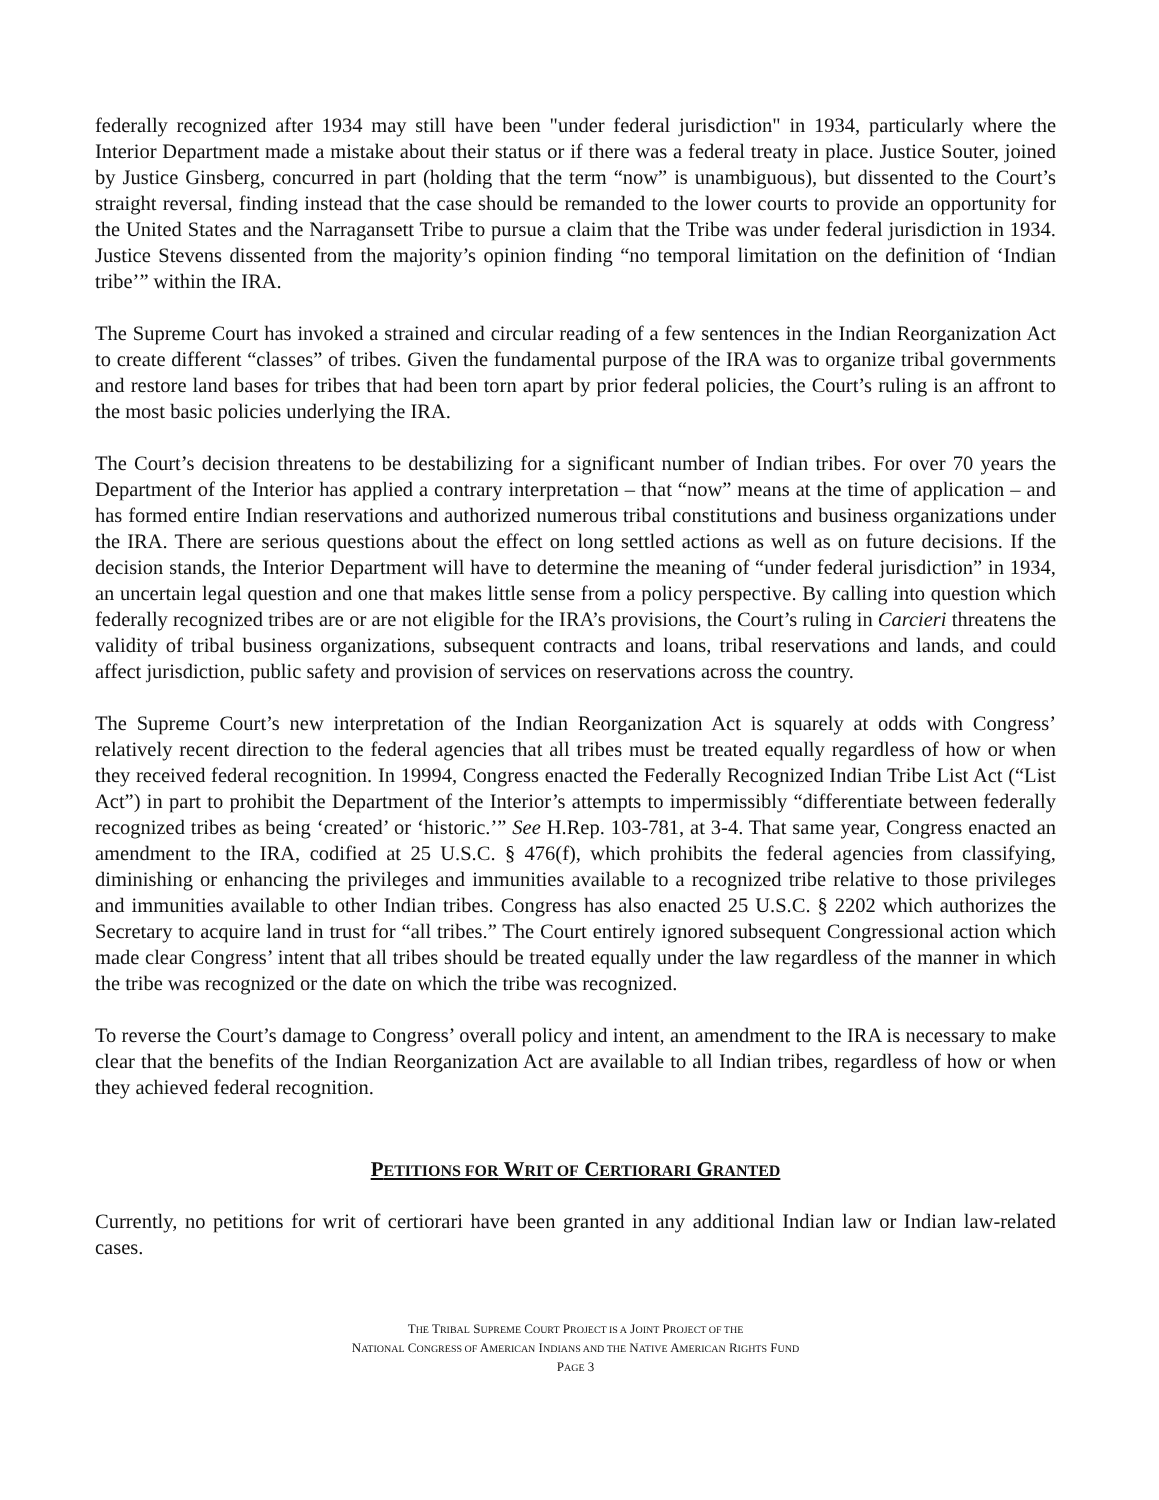federally recognized after 1934 may still have been "under federal jurisdiction" in 1934, particularly where the Interior Department made a mistake about their status or if there was a federal treaty in place. Justice Souter, joined by Justice Ginsberg, concurred in part (holding that the term “now” is unambiguous), but dissented to the Court’s straight reversal, finding instead that the case should be remanded to the lower courts to provide an opportunity for the United States and the Narragansett Tribe to pursue a claim that the Tribe was under federal jurisdiction in 1934. Justice Stevens dissented from the majority’s opinion finding “no temporal limitation on the definition of ‘Indian tribe’” within the IRA.
The Supreme Court has invoked a strained and circular reading of a few sentences in the Indian Reorganization Act to create different “classes” of tribes. Given the fundamental purpose of the IRA was to organize tribal governments and restore land bases for tribes that had been torn apart by prior federal policies, the Court’s ruling is an affront to the most basic policies underlying the IRA.
The Court’s decision threatens to be destabilizing for a significant number of Indian tribes. For over 70 years the Department of the Interior has applied a contrary interpretation – that “now” means at the time of application – and has formed entire Indian reservations and authorized numerous tribal constitutions and business organizations under the IRA. There are serious questions about the effect on long settled actions as well as on future decisions. If the decision stands, the Interior Department will have to determine the meaning of “under federal jurisdiction” in 1934, an uncertain legal question and one that makes little sense from a policy perspective. By calling into question which federally recognized tribes are or are not eligible for the IRA’s provisions, the Court’s ruling in Carcieri threatens the validity of tribal business organizations, subsequent contracts and loans, tribal reservations and lands, and could affect jurisdiction, public safety and provision of services on reservations across the country.
The Supreme Court’s new interpretation of the Indian Reorganization Act is squarely at odds with Congress’ relatively recent direction to the federal agencies that all tribes must be treated equally regardless of how or when they received federal recognition. In 19994, Congress enacted the Federally Recognized Indian Tribe List Act (“List Act”) in part to prohibit the Department of the Interior’s attempts to impermissibly “differentiate between federally recognized tribes as being ‘created’ or ‘historic.’” See H.Rep. 103-781, at 3-4. That same year, Congress enacted an amendment to the IRA, codified at 25 U.S.C. § 476(f), which prohibits the federal agencies from classifying, diminishing or enhancing the privileges and immunities available to a recognized tribe relative to those privileges and immunities available to other Indian tribes. Congress has also enacted 25 U.S.C. § 2202 which authorizes the Secretary to acquire land in trust for “all tribes.” The Court entirely ignored subsequent Congressional action which made clear Congress’ intent that all tribes should be treated equally under the law regardless of the manner in which the tribe was recognized or the date on which the tribe was recognized.
To reverse the Court’s damage to Congress’ overall policy and intent, an amendment to the IRA is necessary to make clear that the benefits of the Indian Reorganization Act are available to all Indian tribes, regardless of how or when they achieved federal recognition.
PETITIONS FOR WRIT OF CERTIORARI GRANTED
Currently, no petitions for writ of certiorari have been granted in any additional Indian law or Indian law-related cases.
THE TRIBAL SUPREME COURT PROJECT IS A JOINT PROJECT OF THE
NATIONAL CONGRESS OF AMERICAN INDIANS AND THE NATIVE AMERICAN RIGHTS FUND
PAGE 3